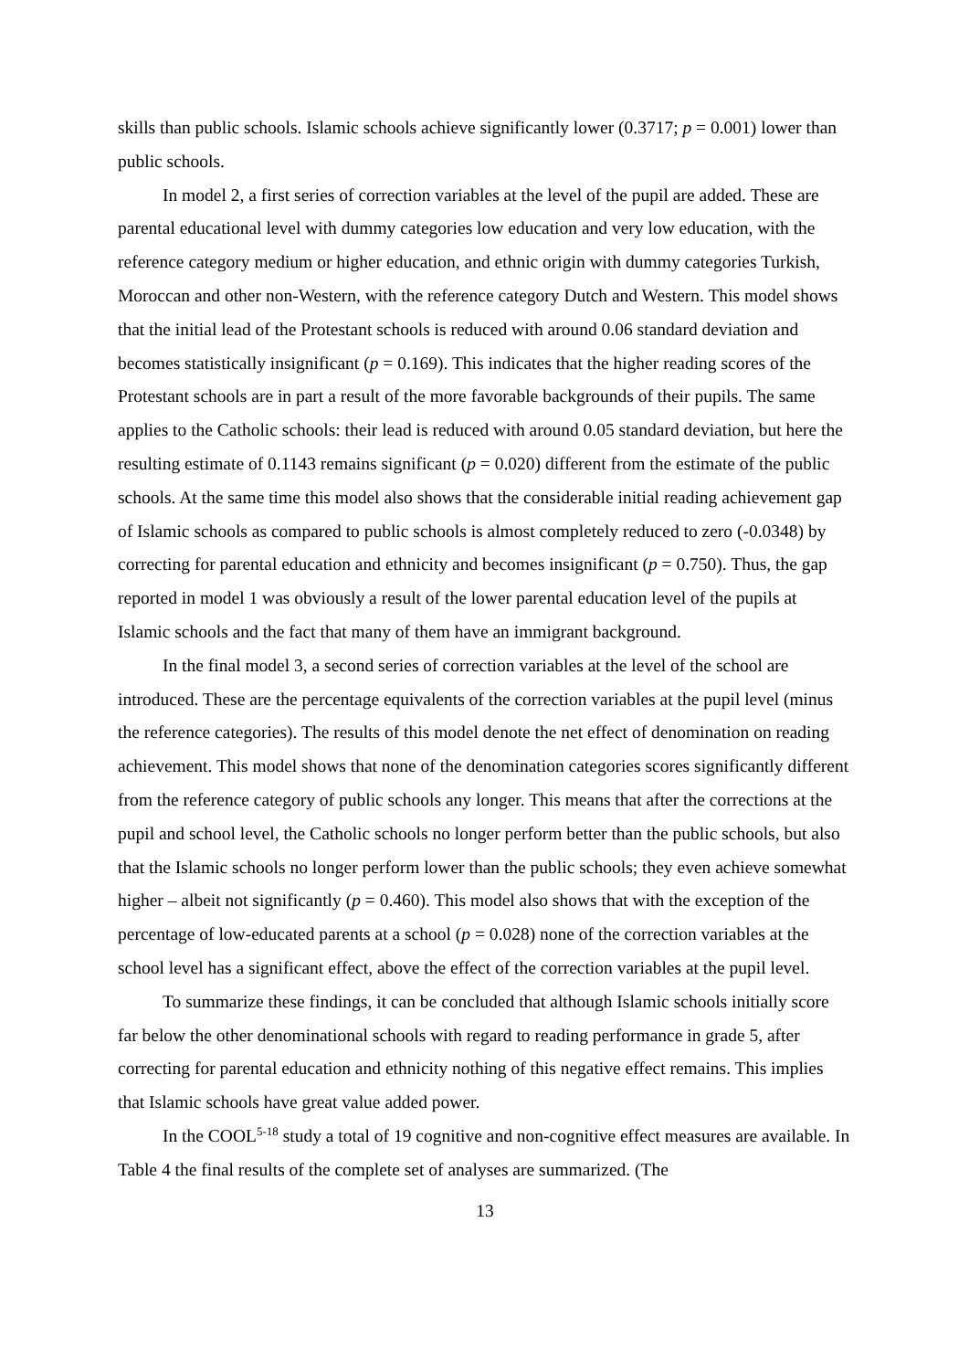skills than public schools. Islamic schools achieve significantly lower (0.3717; p = 0.001) lower than public schools.
In model 2, a first series of correction variables at the level of the pupil are added. These are parental educational level with dummy categories low education and very low education, with the reference category medium or higher education, and ethnic origin with dummy categories Turkish, Moroccan and other non-Western, with the reference category Dutch and Western. This model shows that the initial lead of the Protestant schools is reduced with around 0.06 standard deviation and becomes statistically insignificant (p = 0.169). This indicates that the higher reading scores of the Protestant schools are in part a result of the more favorable backgrounds of their pupils. The same applies to the Catholic schools: their lead is reduced with around 0.05 standard deviation, but here the resulting estimate of 0.1143 remains significant (p = 0.020) different from the estimate of the public schools. At the same time this model also shows that the considerable initial reading achievement gap of Islamic schools as compared to public schools is almost completely reduced to zero (-0.0348) by correcting for parental education and ethnicity and becomes insignificant (p = 0.750). Thus, the gap reported in model 1 was obviously a result of the lower parental education level of the pupils at Islamic schools and the fact that many of them have an immigrant background.
In the final model 3, a second series of correction variables at the level of the school are introduced. These are the percentage equivalents of the correction variables at the pupil level (minus the reference categories). The results of this model denote the net effect of denomination on reading achievement. This model shows that none of the denomination categories scores significantly different from the reference category of public schools any longer. This means that after the corrections at the pupil and school level, the Catholic schools no longer perform better than the public schools, but also that the Islamic schools no longer perform lower than the public schools; they even achieve somewhat higher – albeit not significantly (p = 0.460). This model also shows that with the exception of the percentage of low-educated parents at a school (p = 0.028) none of the correction variables at the school level has a significant effect, above the effect of the correction variables at the pupil level.
To summarize these findings, it can be concluded that although Islamic schools initially score far below the other denominational schools with regard to reading performance in grade 5, after correcting for parental education and ethnicity nothing of this negative effect remains. This implies that Islamic schools have great value added power.
In the COOL<sup>5-18</sup> study a total of 19 cognitive and non-cognitive effect measures are available. In Table 4 the final results of the complete set of analyses are summarized. (The
13